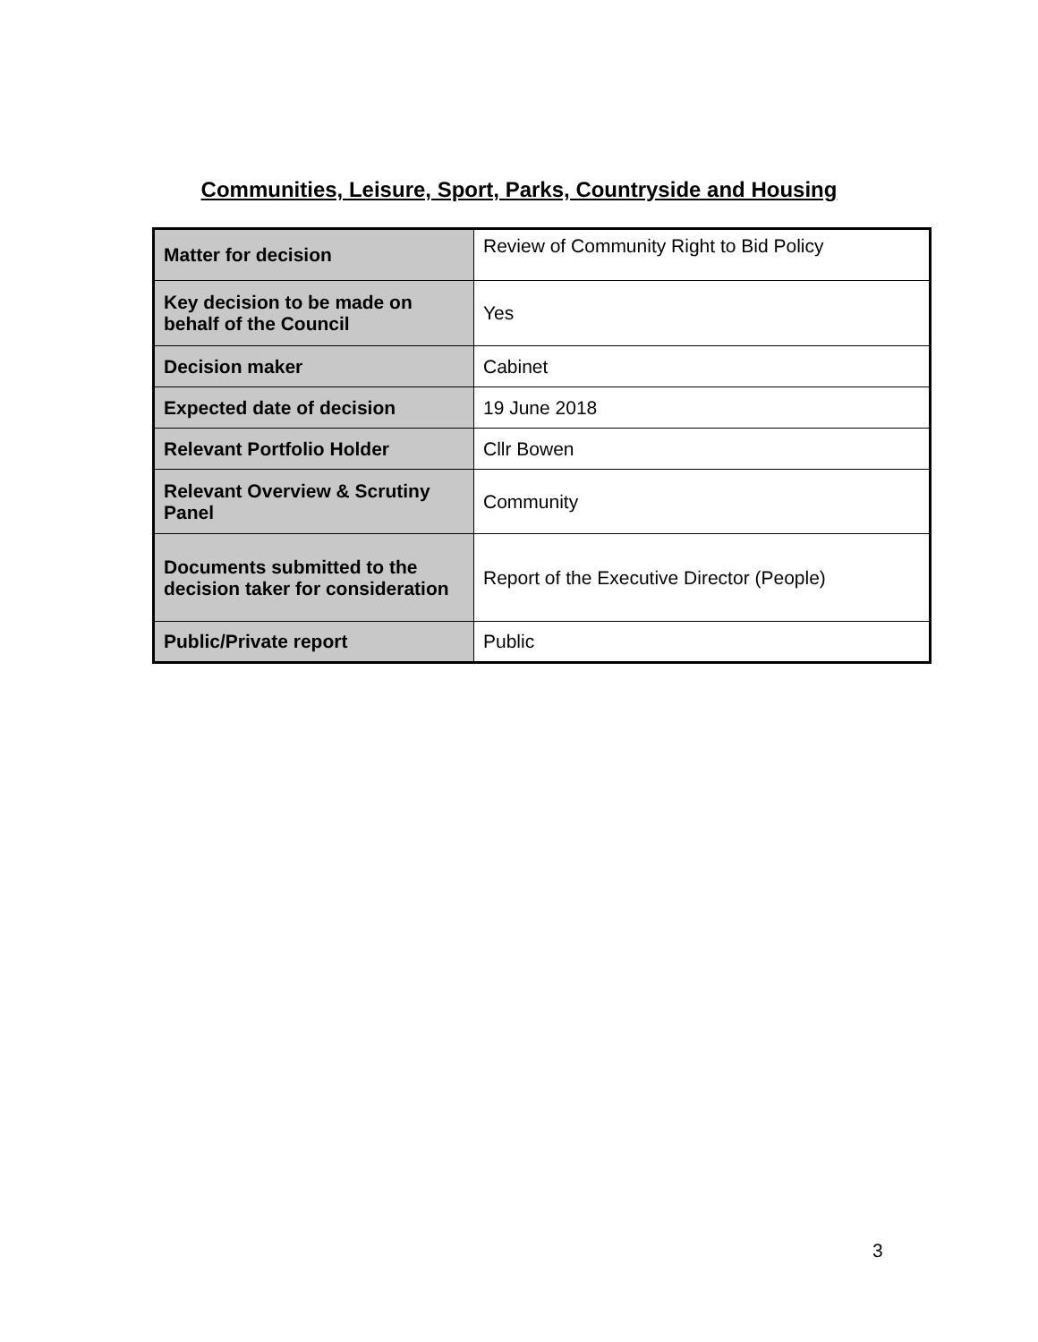Communities, Leisure, Sport, Parks, Countryside and Housing
| Matter for decision | Review of Community Right to Bid Policy |
| Key decision to be made on behalf of the Council | Yes |
| Decision maker | Cabinet |
| Expected date of decision | 19 June 2018 |
| Relevant Portfolio Holder | Cllr Bowen |
| Relevant Overview & Scrutiny Panel | Community |
| Documents submitted to the decision taker for consideration | Report of the Executive Director (People) |
| Public/Private report | Public |
3